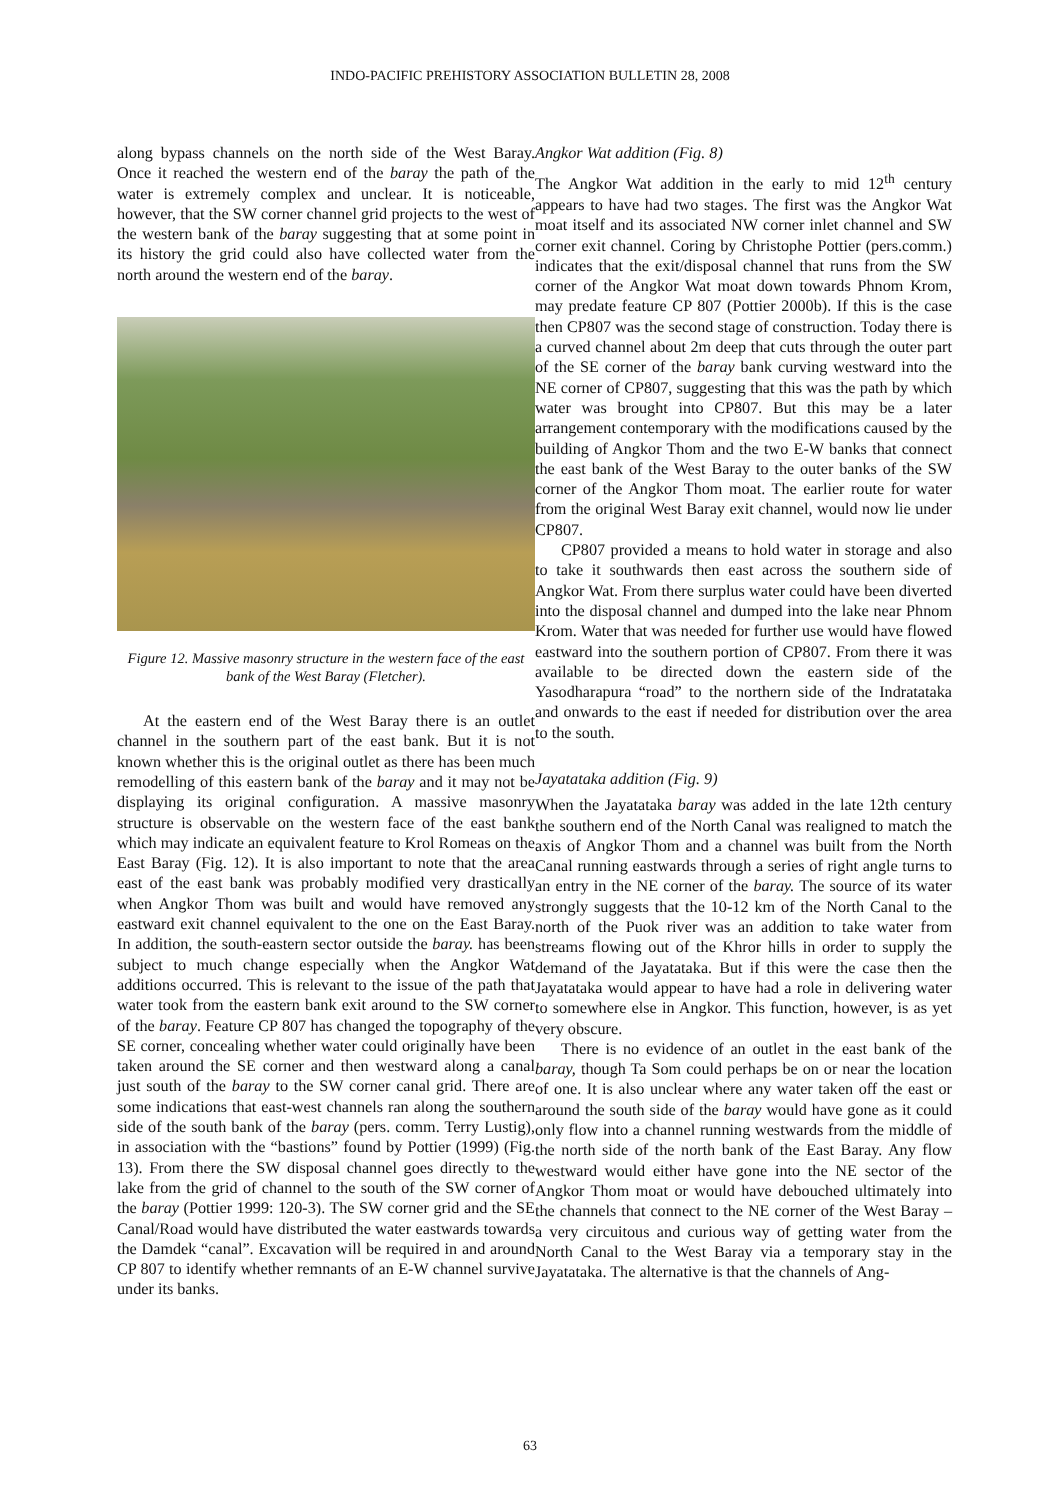INDO-PACIFIC PREHISTORY ASSOCIATION BULLETIN 28, 2008
along bypass channels on the north side of the West Baray. Once it reached the western end of the baray the path of the water is extremely complex and unclear. It is noticeable, however, that the SW corner channel grid projects to the west of the western bank of the baray suggesting that at some point in its history the grid could also have collected water from the north around the western end of the baray.
Figure 12. Massive masonry structure in the western face of the east bank of the West Baray (Fletcher).
At the eastern end of the West Baray there is an outlet channel in the southern part of the east bank. But it is not known whether this is the original outlet as there has been much remodelling of this eastern bank of the baray and it may not be displaying its original configuration. A massive masonry structure is observable on the western face of the east bank which may indicate an equivalent feature to Krol Romeas on the East Baray (Fig. 12). It is also important to note that the area east of the east bank was probably modified very drastically when Angkor Thom was built and would have removed any eastward exit channel equivalent to the one on the East Baray. In addition, the south-eastern sector outside the baray. has been subject to much change especially when the Angkor Wat additions occurred. This is relevant to the issue of the path that water took from the eastern bank exit around to the SW corner of the baray. Feature CP 807 has changed the topography of the SE corner, concealing whether water could originally have been taken around the SE corner and then westward along a canal just south of the baray to the SW corner canal grid. There are some indications that east-west channels ran along the southern side of the south bank of the baray (pers. comm. Terry Lustig), in association with the “bastions” found by Pottier (1999) (Fig. 13). From there the SW disposal channel goes directly to the lake from the grid of channel to the south of the SW corner of the baray (Pottier 1999: 120-3). The SW corner grid and the SE Canal/Road would have distributed the water eastwards towards the Damdek “canal”. Excavation will be required in and around CP 807 to identify whether remnants of an E-W channel survive under its banks.
Angkor Wat addition (Fig. 8)
The Angkor Wat addition in the early to mid 12<sup>th</sup> century appears to have had two stages. The first was the Angkor Wat moat itself and its associated NW corner inlet channel and SW corner exit channel. Coring by Christophe Pottier (pers.comm.) indicates that the exit/disposal channel that runs from the SW corner of the Angkor Wat moat down towards Phnom Krom, may predate feature CP 807 (Pottier 2000b). If this is the case then CP807 was the second stage of construction. Today there is a curved channel about 2m deep that cuts through the outer part of the SE corner of the baray bank curving westward into the NE corner of CP807, suggesting that this was the path by which water was brought into CP807. But this may be a later arrangement contemporary with the modifications caused by the building of Angkor Thom and the two E-W banks that connect the east bank of the West Baray to the outer banks of the SW corner of the Angkor Thom moat. The earlier route for water from the original West Baray exit channel, would now lie under CP807.
CP807 provided a means to hold water in storage and also to take it southwards then east across the southern side of Angkor Wat. From there surplus water could have been diverted into the disposal channel and dumped into the lake near Phnom Krom. Water that was needed for further use would have flowed eastward into the southern portion of CP807. From there it was available to be directed down the eastern side of the Yasodharapura “road” to the northern side of the Indratataka and onwards to the east if needed for distribution over the area to the south.
Jayatataka addition (Fig. 9)
When the Jayatataka baray was added in the late 12th century the southern end of the North Canal was realigned to match the axis of Angkor Thom and a channel was built from the North Canal running eastwards through a series of right angle turns to an entry in the NE corner of the baray. The source of its water strongly suggests that the 10-12 km of the North Canal to the north of the Puok river was an addition to take water from streams flowing out of the Khror hills in order to supply the demand of the Jayatataka. But if this were the case then the Jayatataka would appear to have had a role in delivering water to somewhere else in Angkor. This function, however, is as yet very obscure.
There is no evidence of an outlet in the east bank of the baray, though Ta Som could perhaps be on or near the location of one. It is also unclear where any water taken off the east or around the south side of the baray would have gone as it could only flow into a channel running westwards from the middle of the north side of the north bank of the East Baray. Any flow westward would either have gone into the NE sector of the Angkor Thom moat or would have debouched ultimately into the channels that connect to the NE corner of the West Baray – a very circuitous and curious way of getting water from the North Canal to the West Baray via a temporary stay in the Jayatataka. The alternative is that the channels of Ang-
63